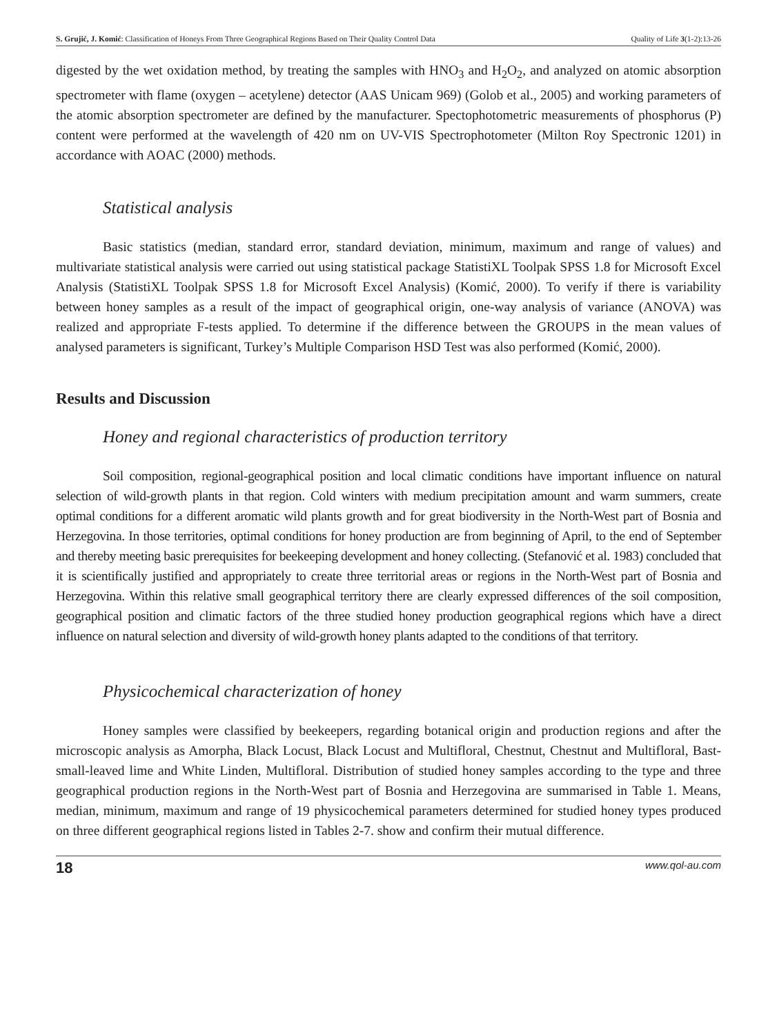S. Grujić, J. Komić: Classification of Honeys From Three Geographical Regions Based on Their Quality Control Data Quality of Life 3(1-2):13-26
digested by the wet oxidation method, by treating the samples with HNO<sub>3</sub> and H<sub>2</sub>O<sub>2</sub>, and analyzed on atomic absorption spectrometer with flame (oxygen – acetylene) detector (AAS Unicam 969) (Golob et al., 2005) and working parameters of the atomic absorption spectrometer are defined by the manufacturer. Spectophotometric measurements of phosphorus (P) content were performed at the wavelength of 420 nm on UV-VIS Spectrophotometer (Milton Roy Spectronic 1201) in accordance with AOAC (2000) methods.
Statistical analysis
Basic statistics (median, standard error, standard deviation, minimum, maximum and range of values) and multivariate statistical analysis were carried out using statistical package StatistiXL Toolpak SPSS 1.8 for Microsoft Excel Analysis (StatistiXL Toolpak SPSS 1.8 for Microsoft Excel Analysis) (Komić, 2000). To verify if there is variability between honey samples as a result of the impact of geographical origin, one-way analysis of variance (ANOVA) was realized and appropriate F-tests applied. To determine if the difference between the GROUPS in the mean values of analysed parameters is significant, Turkey’s Multiple Comparison HSD Test was also performed (Komić, 2000).
Results and Discussion
Honey and regional characteristics of production territory
Soil composition, regional-geographical position and local climatic conditions have important influence on natural selection of wild-growth plants in that region. Cold winters with medium precipitation amount and warm summers, create optimal conditions for a different aromatic wild plants growth and for great biodiversity in the North-West part of Bosnia and Herzegovina. In those territories, optimal conditions for honey production are from beginning of April, to the end of September and thereby meeting basic prerequisites for beekeeping development and honey collecting. (Stefanović et al. 1983) concluded that it is scientifically justified and appropriately to create three territorial areas or regions in the North-West part of Bosnia and Herzegovina. Within this relative small geographical territory there are clearly expressed differences of the soil composition, geographical position and climatic factors of the three studied honey production geographical regions which have a direct influence on natural selection and diversity of wild-growth honey plants adapted to the conditions of that territory.
Physicochemical characterization of honey
Honey samples were classified by beekeepers, regarding botanical origin and production regions and after the microscopic analysis as Amorpha, Black Locust, Black Locust and Multifloral, Chestnut, Chestnut and Multifloral, Bast-small-leaved lime and White Linden, Multifloral. Distribution of studied honey samples according to the type and three geographical production regions in the North-West part of Bosnia and Herzegovina are summarised in Table 1. Means, median, minimum, maximum and range of 19 physicochemical parameters determined for studied honey types produced on three different geographical regions listed in Tables 2-7. show and confirm their mutual difference.
18 www.qol-au.com